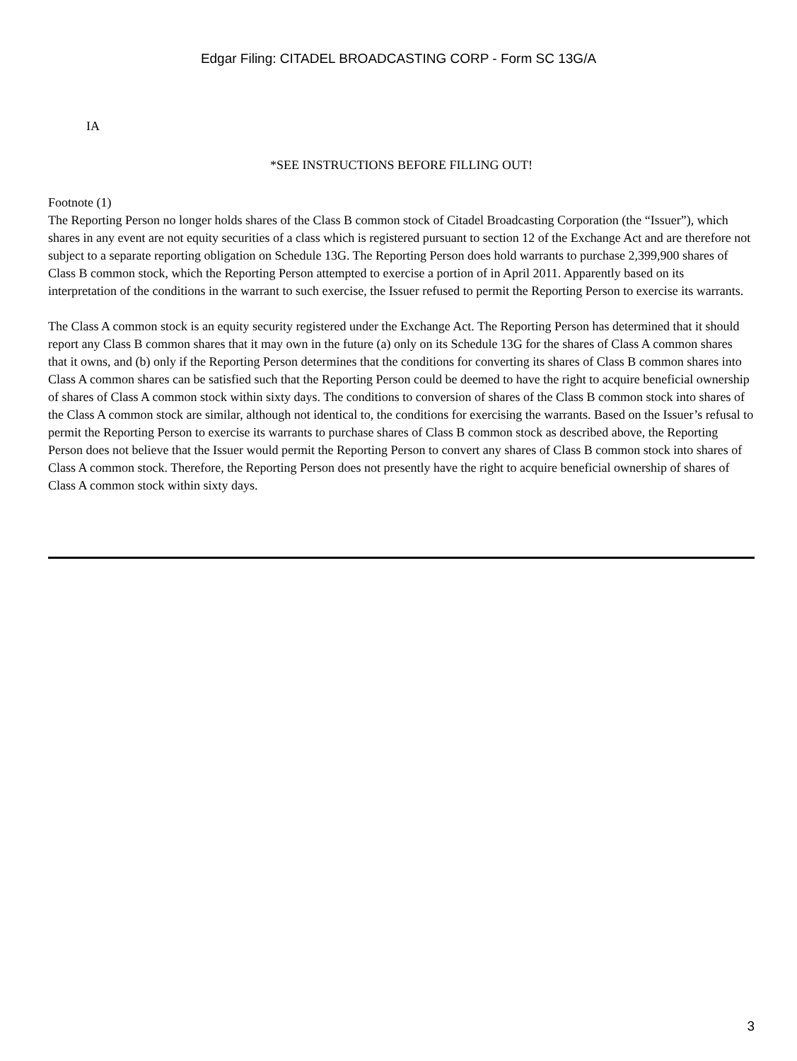Edgar Filing: CITADEL BROADCASTING CORP - Form SC 13G/A
IA
*SEE INSTRUCTIONS BEFORE FILLING OUT!
Footnote (1)
The Reporting Person no longer holds shares of the Class B common stock of Citadel Broadcasting Corporation (the “Issuer”), which shares in any event are not equity securities of a class which is registered pursuant to section 12 of the Exchange Act and are therefore not subject to a separate reporting obligation on Schedule 13G. The Reporting Person does hold warrants to purchase 2,399,900 shares of Class B common stock, which the Reporting Person attempted to exercise a portion of in April 2011. Apparently based on its interpretation of the conditions in the warrant to such exercise, the Issuer refused to permit the Reporting Person to exercise its warrants.
The Class A common stock is an equity security registered under the Exchange Act. The Reporting Person has determined that it should report any Class B common shares that it may own in the future (a) only on its Schedule 13G for the shares of Class A common shares that it owns, and (b) only if the Reporting Person determines that the conditions for converting its shares of Class B common shares into Class A common shares can be satisfied such that the Reporting Person could be deemed to have the right to acquire beneficial ownership of shares of Class A common stock within sixty days. The conditions to conversion of shares of the Class B common stock into shares of the Class A common stock are similar, although not identical to, the conditions for exercising the warrants. Based on the Issuer’s refusal to permit the Reporting Person to exercise its warrants to purchase shares of Class B common stock as described above, the Reporting Person does not believe that the Issuer would permit the Reporting Person to convert any shares of Class B common stock into shares of Class A common stock. Therefore, the Reporting Person does not presently have the right to acquire beneficial ownership of shares of Class A common stock within sixty days.
3